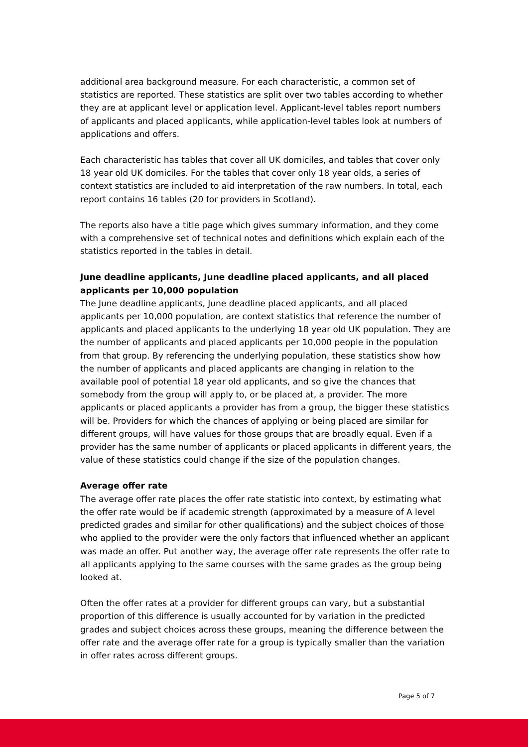additional area background measure. For each characteristic, a common set of statistics are reported. These statistics are split over two tables according to whether they are at applicant level or application level. Applicant-level tables report numbers of applicants and placed applicants, while application-level tables look at numbers of applications and offers.
Each characteristic has tables that cover all UK domiciles, and tables that cover only 18 year old UK domiciles. For the tables that cover only 18 year olds, a series of context statistics are included to aid interpretation of the raw numbers. In total, each report contains 16 tables (20 for providers in Scotland).
The reports also have a title page which gives summary information, and they come with a comprehensive set of technical notes and definitions which explain each of the statistics reported in the tables in detail.
June deadline applicants, June deadline placed applicants, and all placed applicants per 10,000 population
The June deadline applicants, June deadline placed applicants, and all placed applicants per 10,000 population, are context statistics that reference the number of applicants and placed applicants to the underlying 18 year old UK population. They are the number of applicants and placed applicants per 10,000 people in the population from that group. By referencing the underlying population, these statistics show how the number of applicants and placed applicants are changing in relation to the available pool of potential 18 year old applicants, and so give the chances that somebody from the group will apply to, or be placed at, a provider. The more applicants or placed applicants a provider has from a group, the bigger these statistics will be. Providers for which the chances of applying or being placed are similar for different groups, will have values for those groups that are broadly equal. Even if a provider has the same number of applicants or placed applicants in different years, the value of these statistics could change if the size of the population changes.
Average offer rate
The average offer rate places the offer rate statistic into context, by estimating what the offer rate would be if academic strength (approximated by a measure of A level predicted grades and similar for other qualifications) and the subject choices of those who applied to the provider were the only factors that influenced whether an applicant was made an offer. Put another way, the average offer rate represents the offer rate to all applicants applying to the same courses with the same grades as the group being looked at.
Often the offer rates at a provider for different groups can vary, but a substantial proportion of this difference is usually accounted for by variation in the predicted grades and subject choices across these groups, meaning the difference between the offer rate and the average offer rate for a group is typically smaller than the variation in offer rates across different groups.
Page 5 of 7